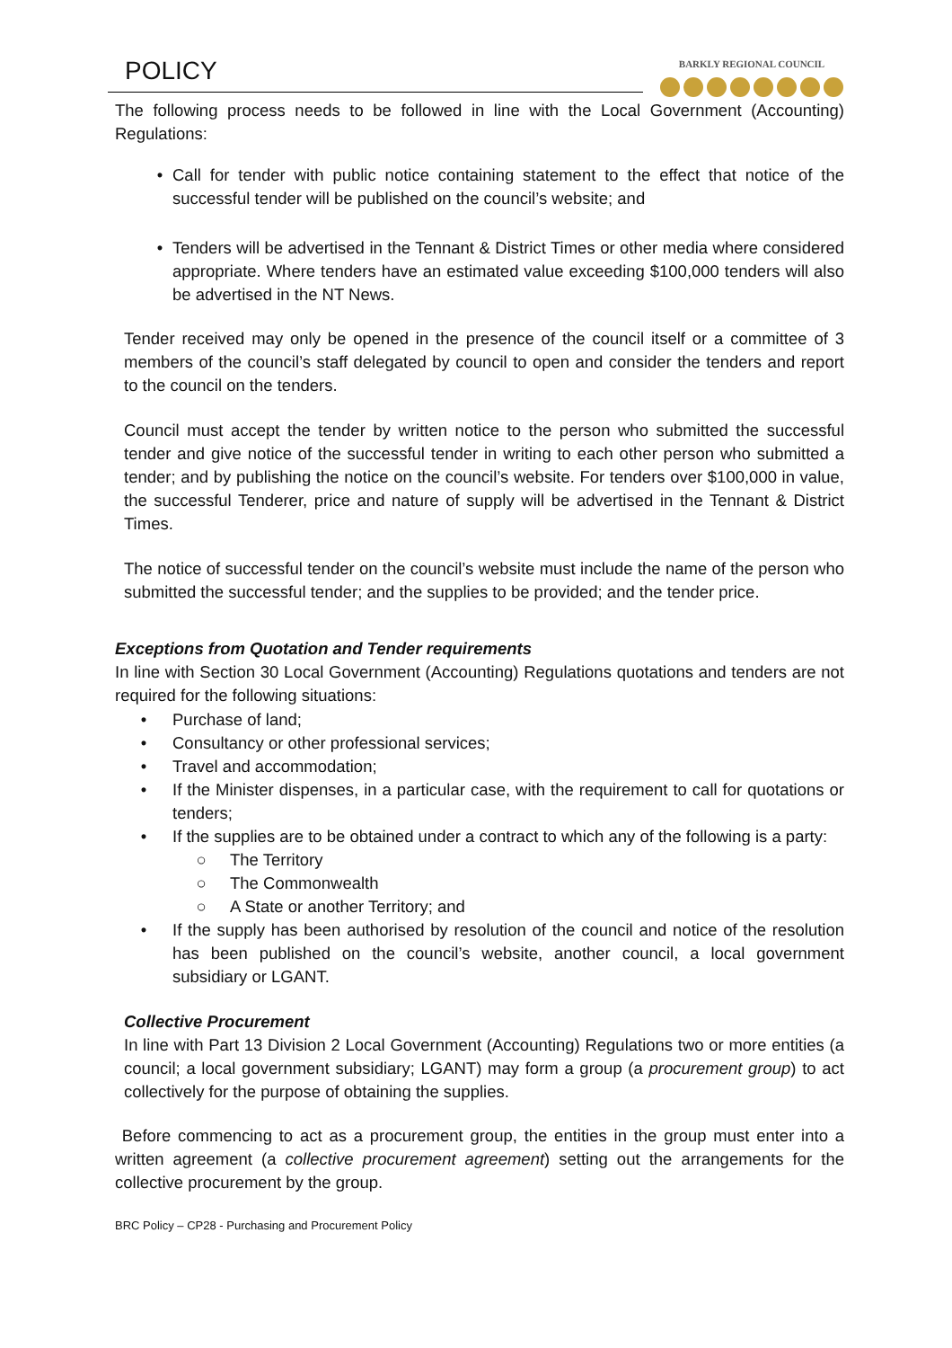POLICY BARKLY REGIONAL COUNCIL
The following process needs to be followed in line with the Local Government (Accounting) Regulations:
• Call for tender with public notice containing statement to the effect that notice of the successful tender will be published on the council’s website; and
• Tenders will be advertised in the Tennant & District Times or other media where considered appropriate. Where tenders have an estimated value exceeding $100,000 tenders will also be advertised in the NT News.
Tender received may only be opened in the presence of the council itself or a committee of 3 members of the council’s staff delegated by council to open and consider the tenders and report to the council on the tenders.
Council must accept the tender by written notice to the person who submitted the successful tender and give notice of the successful tender in writing to each other person who submitted a tender; and by publishing the notice on the council’s website. For tenders over $100,000 in value, the successful Tenderer, price and nature of supply will be advertised in the Tennant & District Times.
The notice of successful tender on the council’s website must include the name of the person who submitted the successful tender; and the supplies to be provided; and the tender price.
Exceptions from Quotation and Tender requirements
In line with Section 30 Local Government (Accounting) Regulations quotations and tenders are not required for the following situations:
• Purchase of land;
• Consultancy or other professional services;
• Travel and accommodation;
• If the Minister dispenses, in a particular case, with the requirement to call for quotations or tenders;
• If the supplies are to be obtained under a contract to which any of the following is a party:
○ The Territory
○ The Commonwealth
○ A State or another Territory; and
• If the supply has been authorised by resolution of the council and notice of the resolution has been published on the council’s website, another council, a local government subsidiary or LGANT.
Collective Procurement
In line with Part 13 Division 2 Local Government (Accounting) Regulations two or more entities (a council; a local government subsidiary; LGANT) may form a group (a procurement group) to act collectively for the purpose of obtaining the supplies.
Before commencing to act as a procurement group, the entities in the group must enter into a written agreement (a collective procurement agreement) setting out the arrangements for the collective procurement by the group.
BRC Policy – CP28 - Purchasing and Procurement Policy